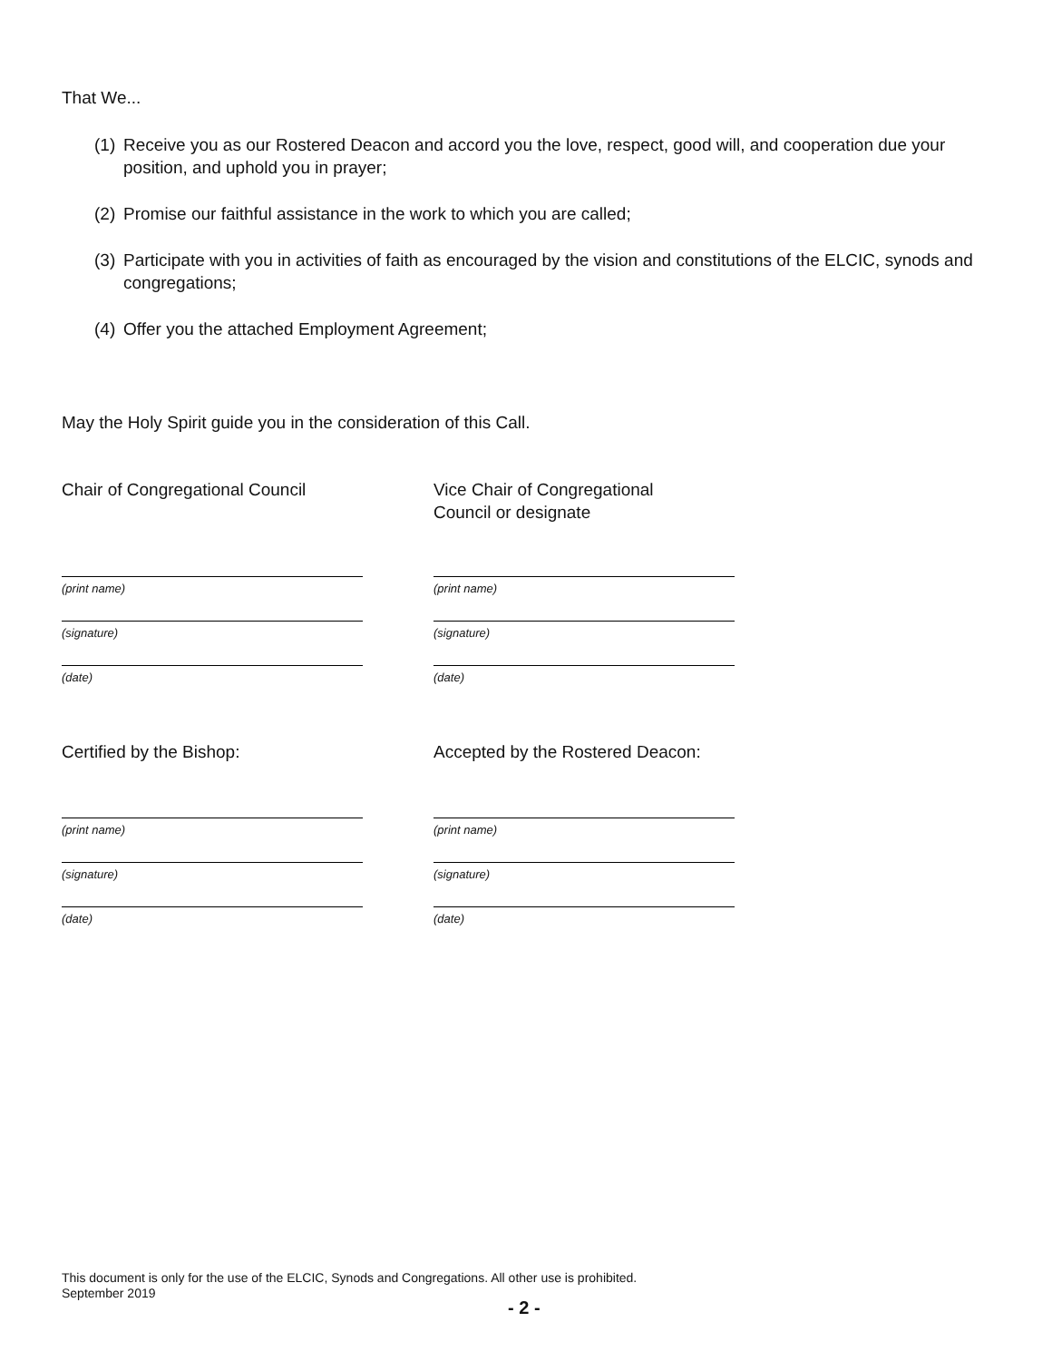That We...
(1) Receive you as our Rostered Deacon and accord you the love, respect, good will, and cooperation due your position, and uphold you in prayer;
(2) Promise our faithful assistance in the work to which you are called;
(3) Participate with you in activities of faith as encouraged by the vision and constitutions of the ELCIC, synods and congregations;
(4) Offer you the attached Employment Agreement;
May the Holy Spirit guide you in the consideration of this Call.
Chair of Congregational Council
(print name)
(signature)
(date)
Vice Chair of Congregational
Council or designate
(print name)
(signature)
(date)
Certified by the Bishop:
(print name)
(signature)
(date)
Accepted by the Rostered Deacon:
(print name)
(signature)
(date)
This document is only for the use of the ELCIC, Synods and Congregations. All other use is prohibited.
September 2019
- 2 -